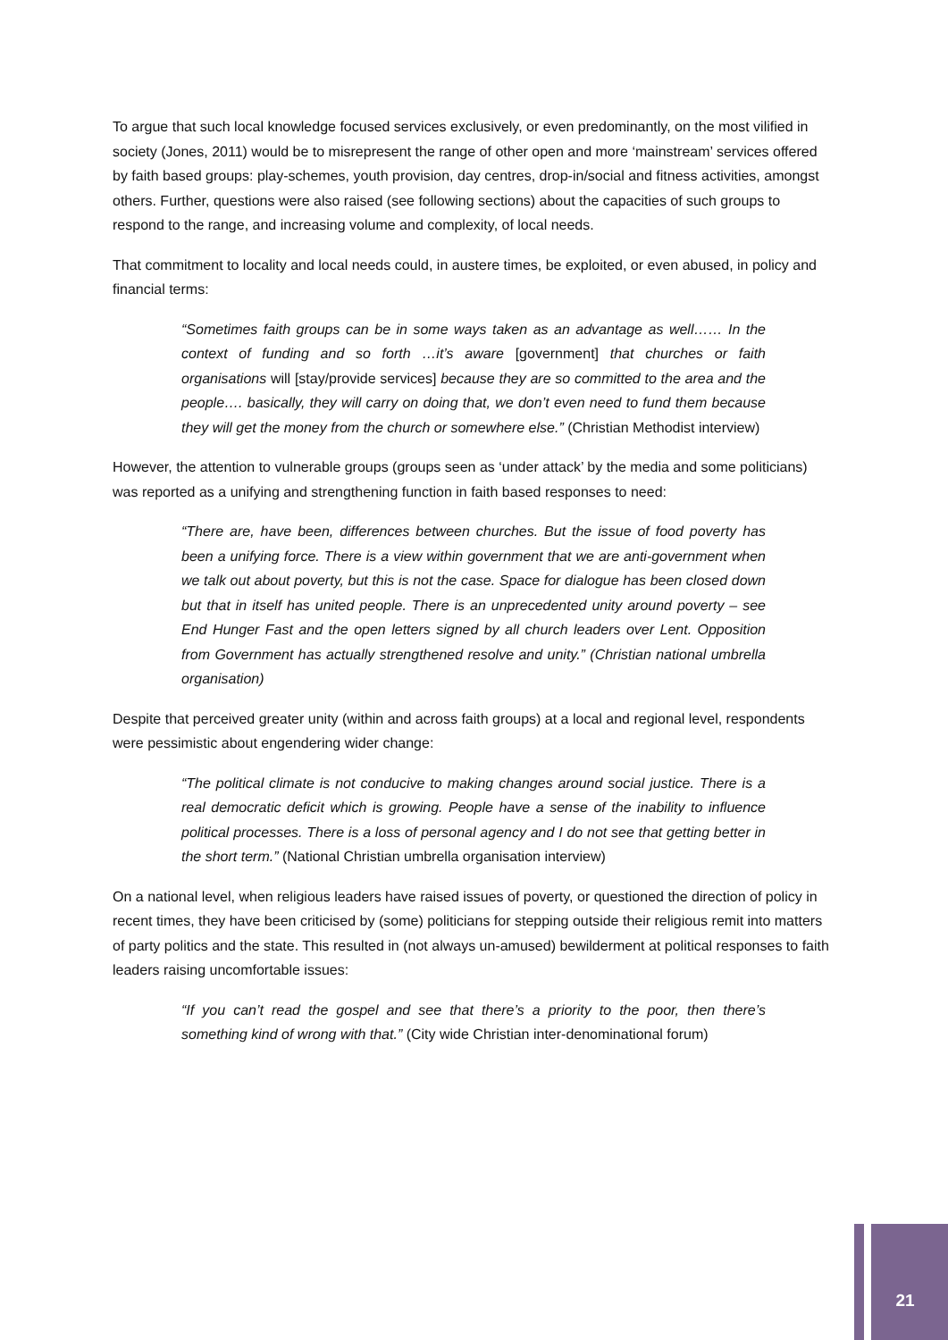To argue that such local knowledge focused services exclusively, or even predominantly, on the most vilified in society (Jones, 2011) would be to misrepresent the range of other open and more ‘mainstream’ services offered by faith based groups: play-schemes, youth provision, day centres, drop-in/social and fitness activities, amongst others. Further, questions were also raised (see following sections) about the capacities of such groups to respond to the range, and increasing volume and complexity, of local needs.
That commitment to locality and local needs could, in austere times, be exploited, or even abused, in policy and financial terms:
“Sometimes faith groups can be in some ways taken as an advantage as well…… In the context of funding and so forth …it’s aware [government] that churches or faith organisations will [stay/provide services] because they are so committed to the area and the people…. basically, they will carry on doing that, we don’t even need to fund them because they will get the money from the church or somewhere else.” (Christian Methodist interview)
However, the attention to vulnerable groups (groups seen as ‘under attack’ by the media and some politicians) was reported as a unifying and strengthening function in faith based responses to need:
“There are, have been, differences between churches. But the issue of food poverty has been a unifying force. There is a view within government that we are anti-government when we talk out about poverty, but this is not the case. Space for dialogue has been closed down but that in itself has united people. There is an unprecedented unity around poverty – see End Hunger Fast and the open letters signed by all church leaders over Lent. Opposition from Government has actually strengthened resolve and unity.” (Christian national umbrella organisation)
Despite that perceived greater unity (within and across faith groups) at a local and regional level, respondents were pessimistic about engendering wider change:
“The political climate is not conducive to making changes around social justice. There is a real democratic deficit which is growing. People have a sense of the inability to influence political processes. There is a loss of personal agency and I do not see that getting better in the short term.” (National Christian umbrella organisation interview)
On a national level, when religious leaders have raised issues of poverty, or questioned the direction of policy in recent times, they have been criticised by (some) politicians for stepping outside their religious remit into matters of party politics and the state. This resulted in (not always un-amused) bewilderment at political responses to faith leaders raising uncomfortable issues:
“If you can’t read the gospel and see that there’s a priority to the poor, then there’s something kind of wrong with that.” (City wide Christian inter-denominational forum)
21